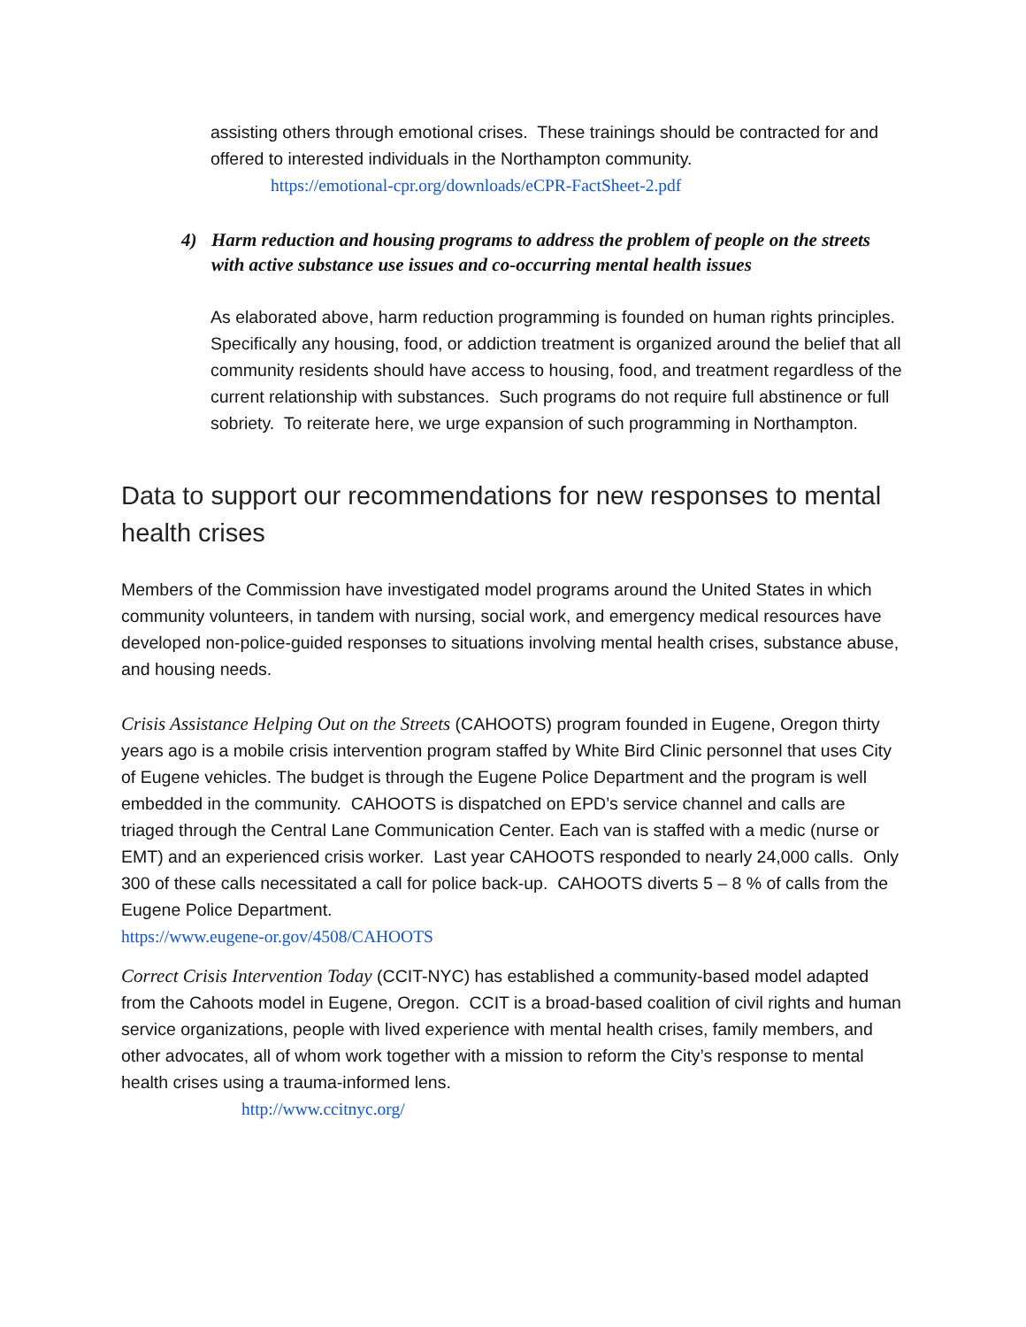assisting others through emotional crises. These trainings should be contracted for and offered to interested individuals in the Northampton community.
https://emotional-cpr.org/downloads/eCPR-FactSheet-2.pdf
4) Harm reduction and housing programs to address the problem of people on the streets with active substance use issues and co-occurring mental health issues
As elaborated above, harm reduction programming is founded on human rights principles. Specifically any housing, food, or addiction treatment is organized around the belief that all community residents should have access to housing, food, and treatment regardless of the current relationship with substances. Such programs do not require full abstinence or full sobriety. To reiterate here, we urge expansion of such programming in Northampton.
Data to support our recommendations for new responses to mental health crises
Members of the Commission have investigated model programs around the United States in which community volunteers, in tandem with nursing, social work, and emergency medical resources have developed non-police-guided responses to situations involving mental health crises, substance abuse, and housing needs.
Crisis Assistance Helping Out on the Streets (CAHOOTS) program founded in Eugene, Oregon thirty years ago is a mobile crisis intervention program staffed by White Bird Clinic personnel that uses City of Eugene vehicles. The budget is through the Eugene Police Department and the program is well embedded in the community. CAHOOTS is dispatched on EPD’s service channel and calls are triaged through the Central Lane Communication Center. Each van is staffed with a medic (nurse or EMT) and an experienced crisis worker. Last year CAHOOTS responded to nearly 24,000 calls. Only 300 of these calls necessitated a call for police back-up. CAHOOTS diverts 5 – 8 % of calls from the Eugene Police Department.
https://www.eugene-or.gov/4508/CAHOOTS
Correct Crisis Intervention Today (CCIT-NYC) has established a community-based model adapted from the Cahoots model in Eugene, Oregon. CCIT is a broad-based coalition of civil rights and human service organizations, people with lived experience with mental health crises, family members, and other advocates, all of whom work together with a mission to reform the City’s response to mental health crises using a trauma-informed lens.
http://www.ccitnyc.org/